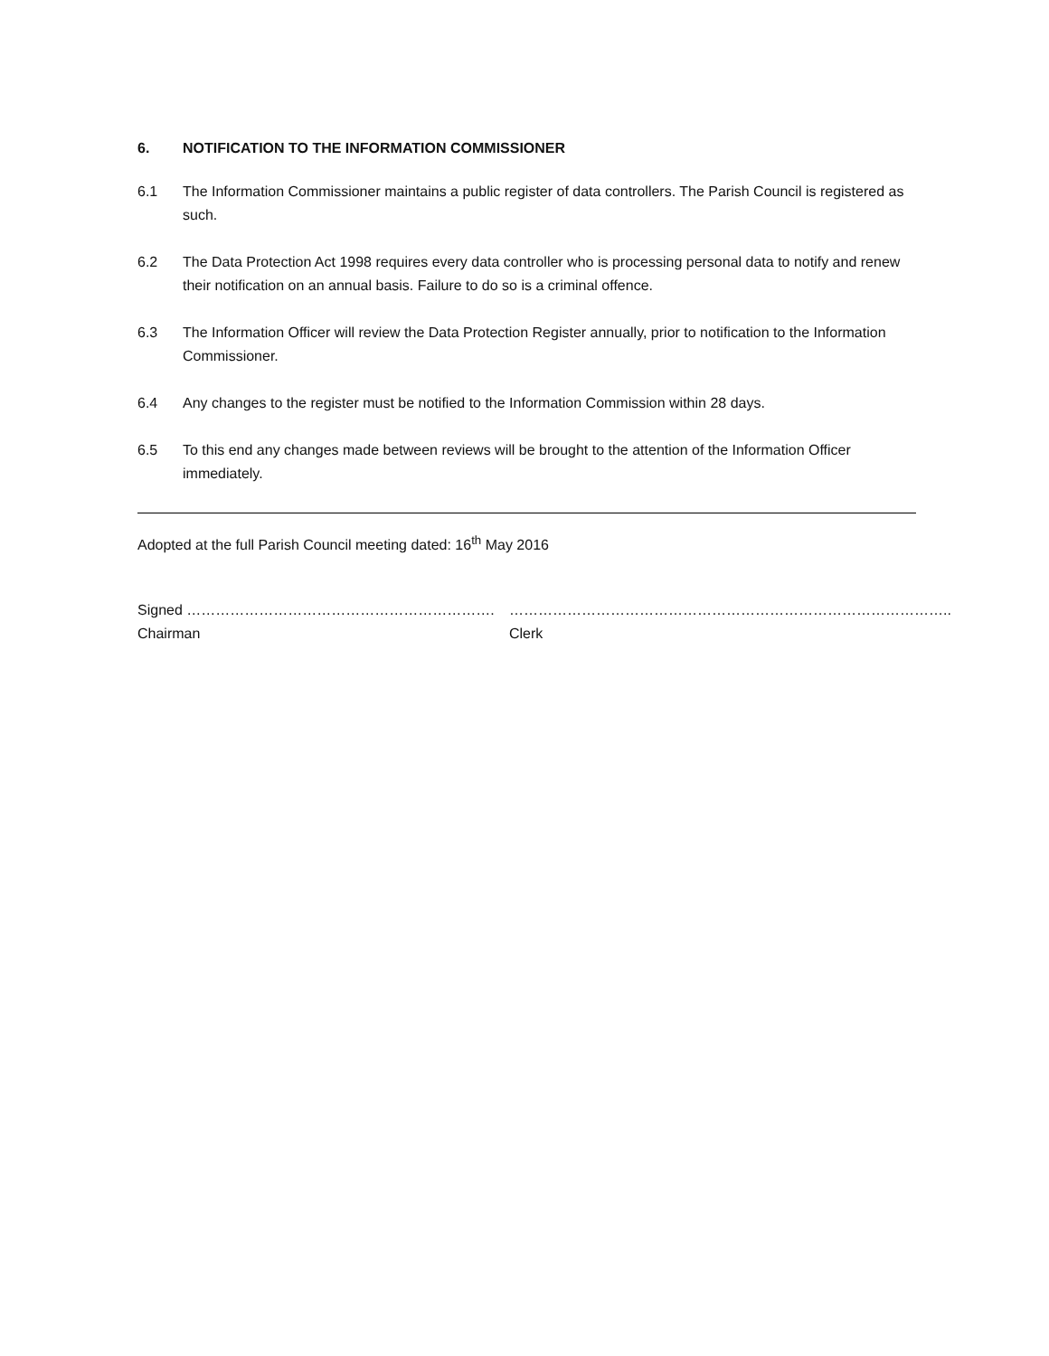6. NOTIFICATION TO THE INFORMATION COMMISSIONER
6.1 The Information Commissioner maintains a public register of data controllers. The Parish Council is registered as such.
6.2 The Data Protection Act 1998 requires every data controller who is processing personal data to notify and renew their notification on an annual basis. Failure to do so is a criminal offence.
6.3 The Information Officer will review the Data Protection Register annually, prior to notification to the Information Commissioner.
6.4 Any changes to the register must be notified to the Information Commission within 28 days.
6.5 To this end any changes made between reviews will be brought to the attention of the Information Officer immediately.
Adopted at the full Parish Council meeting dated: 16<sup>th</sup> May 2016
Signed ……………………………………………………….
Chairman
………………………………………………………………………………..
Clerk